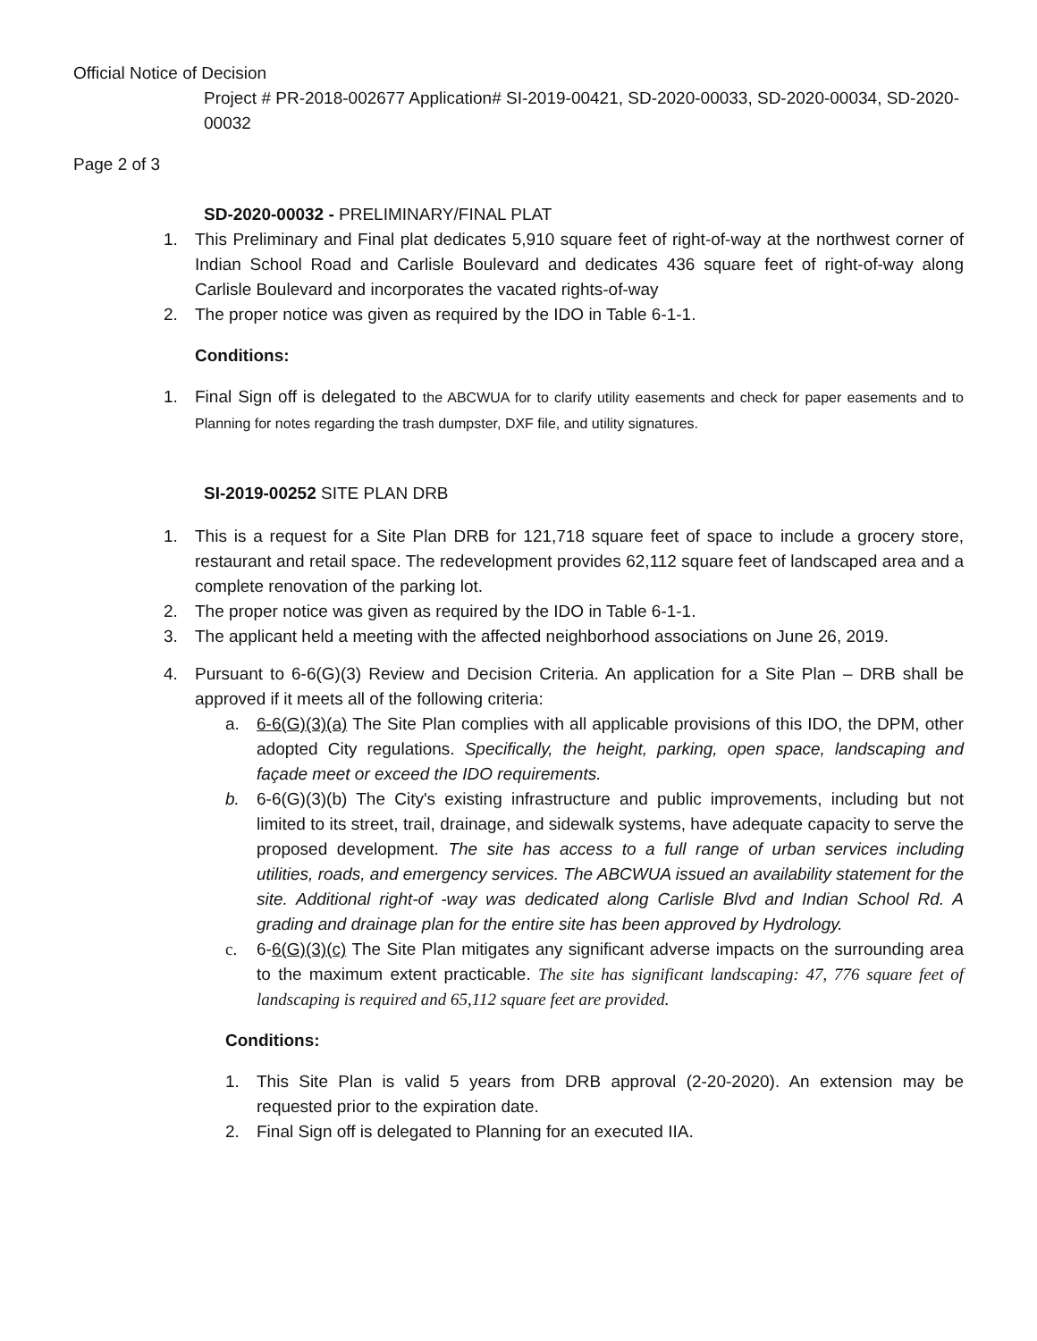Official Notice of Decision
Project # PR-2018-002677 Application# SI-2019-00421, SD-2020-00033, SD-2020-00034, SD-2020-00032
Page 2 of 3
SD-2020-00032 - PRELIMINARY/FINAL PLAT
1. This Preliminary and Final plat dedicates 5,910 square feet of right-of-way at the northwest corner of Indian School Road and Carlisle Boulevard and dedicates 436 square feet of right-of-way along Carlisle Boulevard and incorporates the vacated rights-of-way
2. The proper notice was given as required by the IDO in Table 6-1-1.
Conditions:
1. Final Sign off is delegated to the ABCWUA for to clarify utility easements and check for paper easements and to Planning for notes regarding the trash dumpster, DXF file, and utility signatures.
SI-2019-00252 SITE PLAN DRB
1. This is a request for a Site Plan DRB for 121,718 square feet of space to include a grocery store, restaurant and retail space. The redevelopment provides 62,112 square feet of landscaped area and a complete renovation of the parking lot.
2. The proper notice was given as required by the IDO in Table 6-1-1.
3. The applicant held a meeting with the affected neighborhood associations on June 26, 2019.
4. Pursuant to 6-6(G)(3) Review and Decision Criteria. An application for a Site Plan – DRB shall be approved if it meets all of the following criteria:
a. 6-6(G)(3)(a) The Site Plan complies with all applicable provisions of this IDO, the DPM, other adopted City regulations. Specifically, the height, parking, open space, landscaping and façade meet or exceed the IDO requirements.
b. 6-6(G)(3)(b) The City's existing infrastructure and public improvements, including but not limited to its street, trail, drainage, and sidewalk systems, have adequate capacity to serve the proposed development. The site has access to a full range of urban services including utilities, roads, and emergency services. The ABCWUA issued an availability statement for the site. Additional right-of -way was dedicated along Carlisle Blvd and Indian School Rd. A grading and drainage plan for the entire site has been approved by Hydrology.
c. 6-6(G)(3)(c) The Site Plan mitigates any significant adverse impacts on the surrounding area to the maximum extent practicable. The site has significant landscaping: 47, 776 square feet of landscaping is required and 65,112 square feet are provided.
Conditions:
1. This Site Plan is valid 5 years from DRB approval (2-20-2020). An extension may be requested prior to the expiration date.
2. Final Sign off is delegated to Planning for an executed IIA.